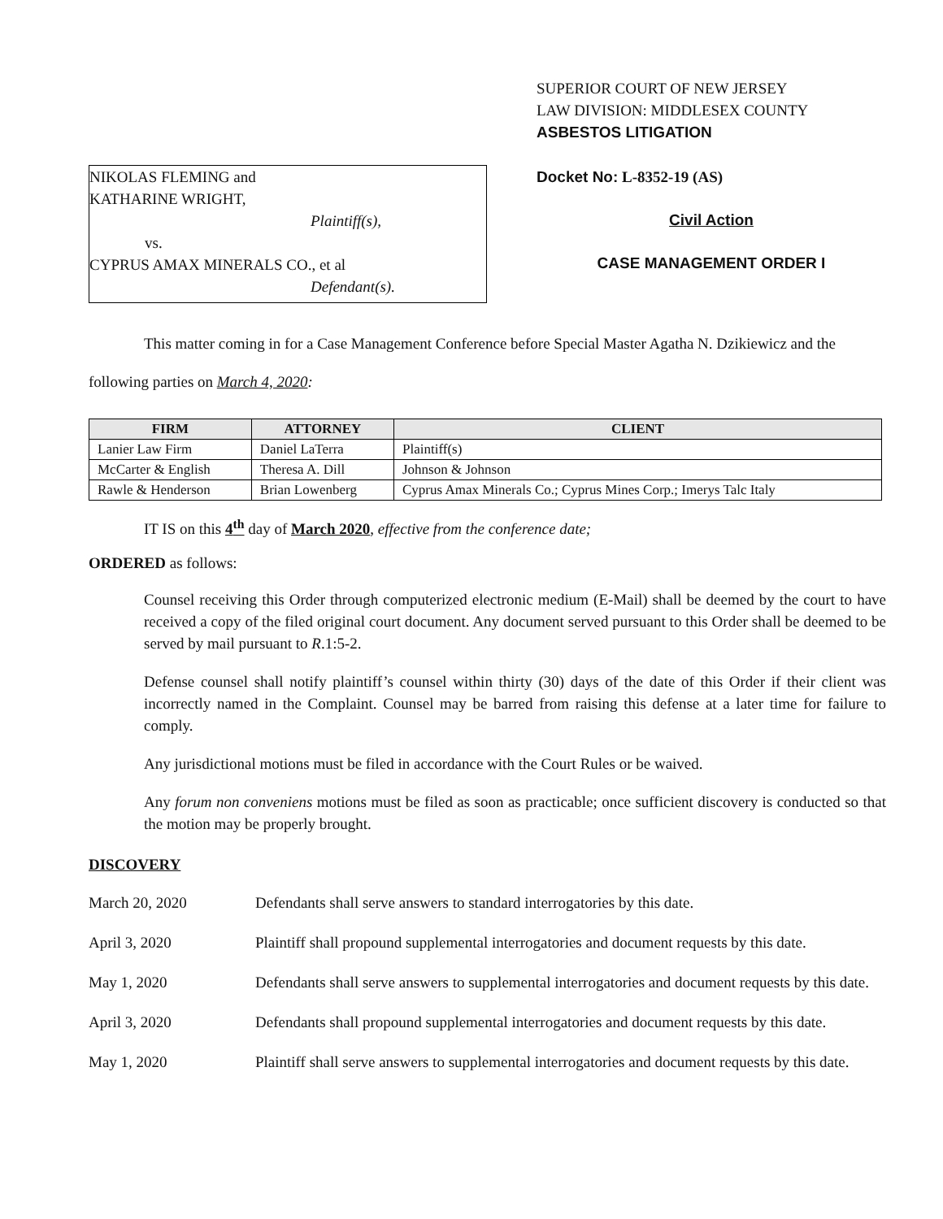NIKOLAS FLEMING and
KATHARINE WRIGHT,
Plaintiff(s),
vs.
CYPRUS AMAX MINERALS CO., et al
Defendant(s).
SUPERIOR COURT OF NEW JERSEY
LAW DIVISION: MIDDLESEX COUNTY
ASBESTOS LITIGATION
Docket No: L-8352-19 (AS)
Civil Action
CASE MANAGEMENT ORDER I
This matter coming in for a Case Management Conference before Special Master Agatha N. Dzikiewicz and the following parties on March 4, 2020:
| FIRM | ATTORNEY | CLIENT |
| --- | --- | --- |
| Lanier Law Firm | Daniel LaTerra | Plaintiff(s) |
| McCarter & English | Theresa A. Dill | Johnson & Johnson |
| Rawle & Henderson | Brian Lowenberg | Cyprus Amax Minerals Co.; Cyprus Mines Corp.; Imerys Talc Italy |
IT IS on this 4<sup>th</sup> day of March 2020, effective from the conference date;
ORDERED as follows:
Counsel receiving this Order through computerized electronic medium (E-Mail) shall be deemed by the court to have received a copy of the filed original court document. Any document served pursuant to this Order shall be deemed to be served by mail pursuant to R.1:5-2.
Defense counsel shall notify plaintiff’s counsel within thirty (30) days of the date of this Order if their client was incorrectly named in the Complaint. Counsel may be barred from raising this defense at a later time for failure to comply.
Any jurisdictional motions must be filed in accordance with the Court Rules or be waived.
Any forum non conveniens motions must be filed as soon as practicable; once sufficient discovery is conducted so that the motion may be properly brought.
DISCOVERY
March 20, 2020 Defendants shall serve answers to standard interrogatories by this date.
April 3, 2020 Plaintiff shall propound supplemental interrogatories and document requests by this date.
May 1, 2020 Defendants shall serve answers to supplemental interrogatories and document requests by this date.
April 3, 2020 Defendants shall propound supplemental interrogatories and document requests by this date.
May 1, 2020 Plaintiff shall serve answers to supplemental interrogatories and document requests by this date.